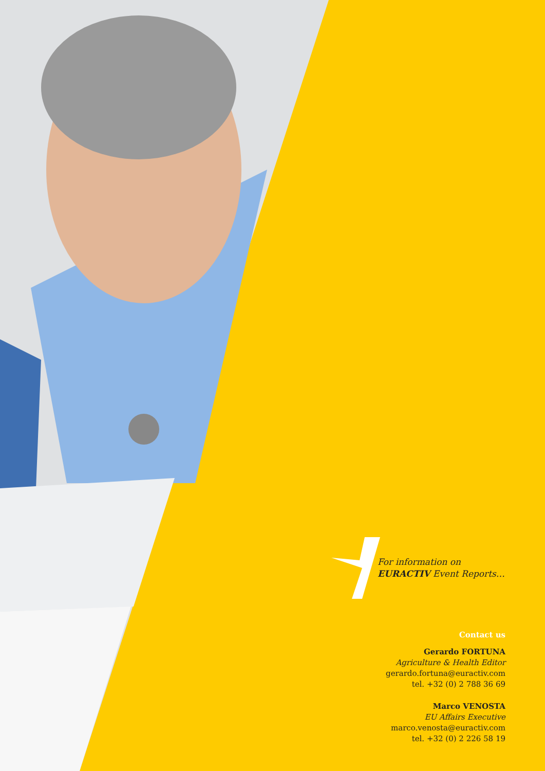For information on
EURACTIV Event Reports…
Contact us
Gerardo FORTUNA
Agriculture & Health Editor
gerardo.fortuna@euractiv.com
tel. +32 (0) 2 788 36 69
Marco VENOSTA
EU Affairs Executive
marco.venosta@euractiv.com
tel. +32 (0) 2 226 58 19